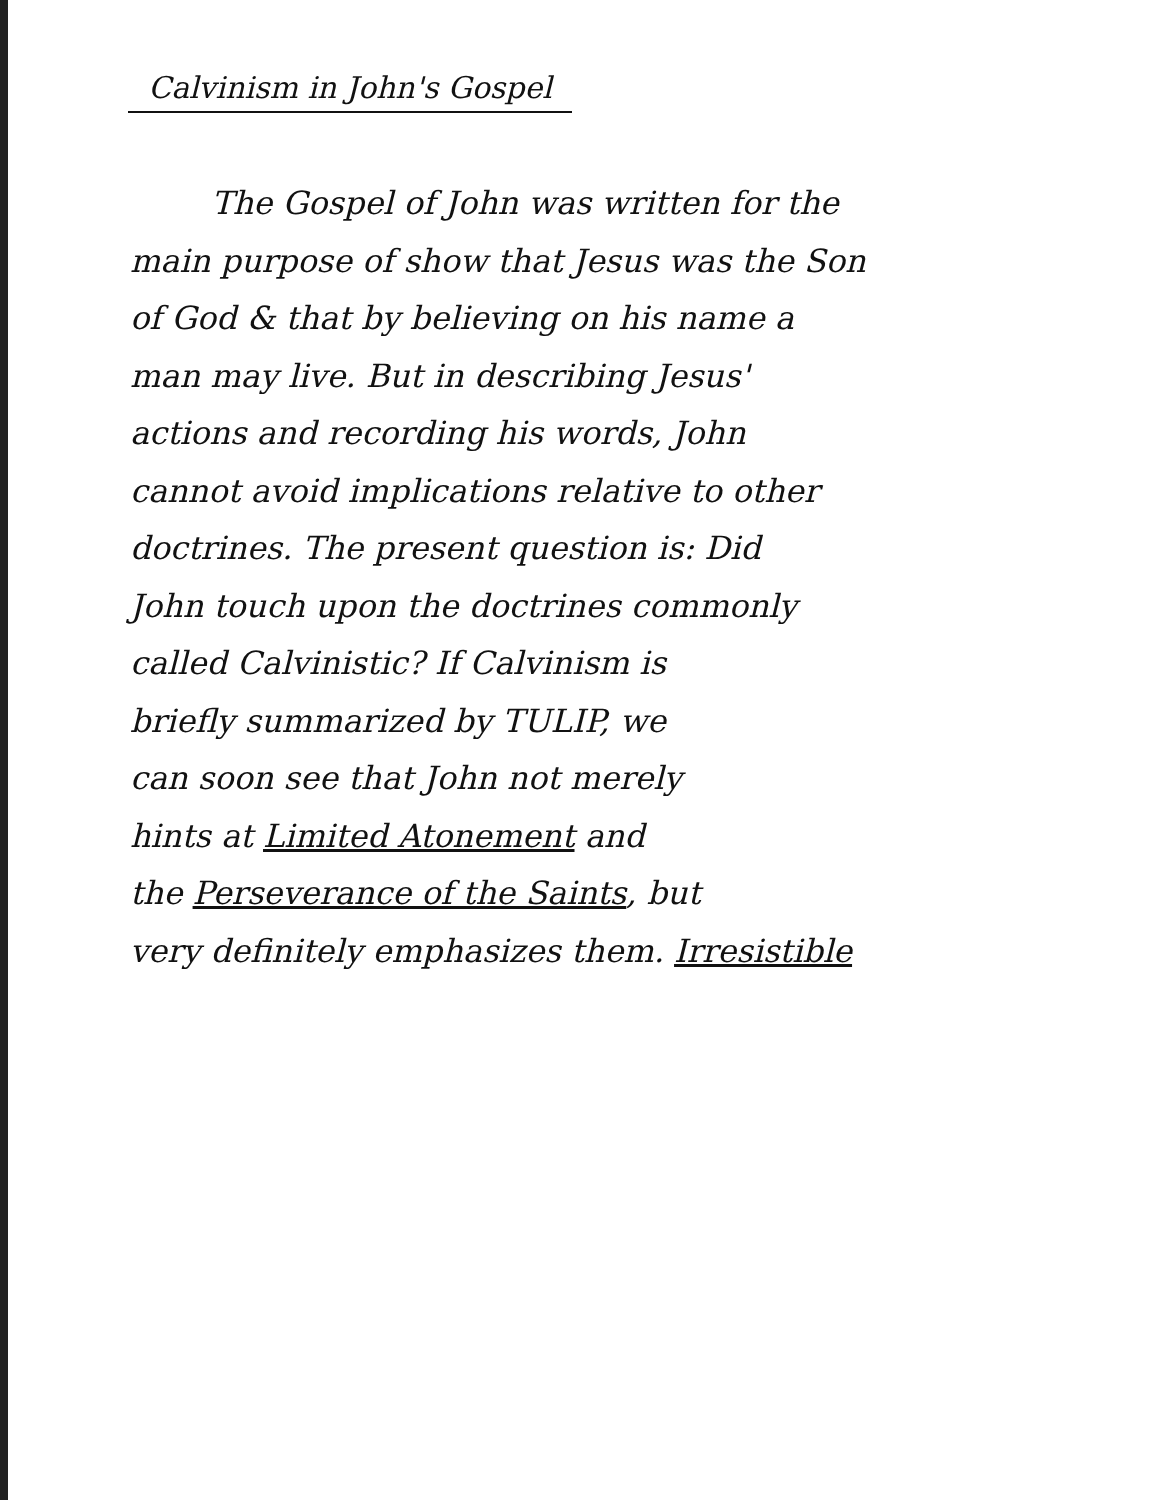Calvinism in John's Gospel
The Gospel of John was written for the
main purpose of show that Jesus was the Son
of God & that by believing on his name a
man may live. But in describing Jesus'
actions and recording his words, John
cannot avoid implications relative to other
doctrines. The present question is: Did
John touch upon the doctrines commonly
called Calvinistic? If Calvinism is
briefly summarized by TULIP, we
can soon see that John not merely
hints at Limited Atonement and
the Perseverance of the Saints, but
very definitely emphasizes them. Irresistible